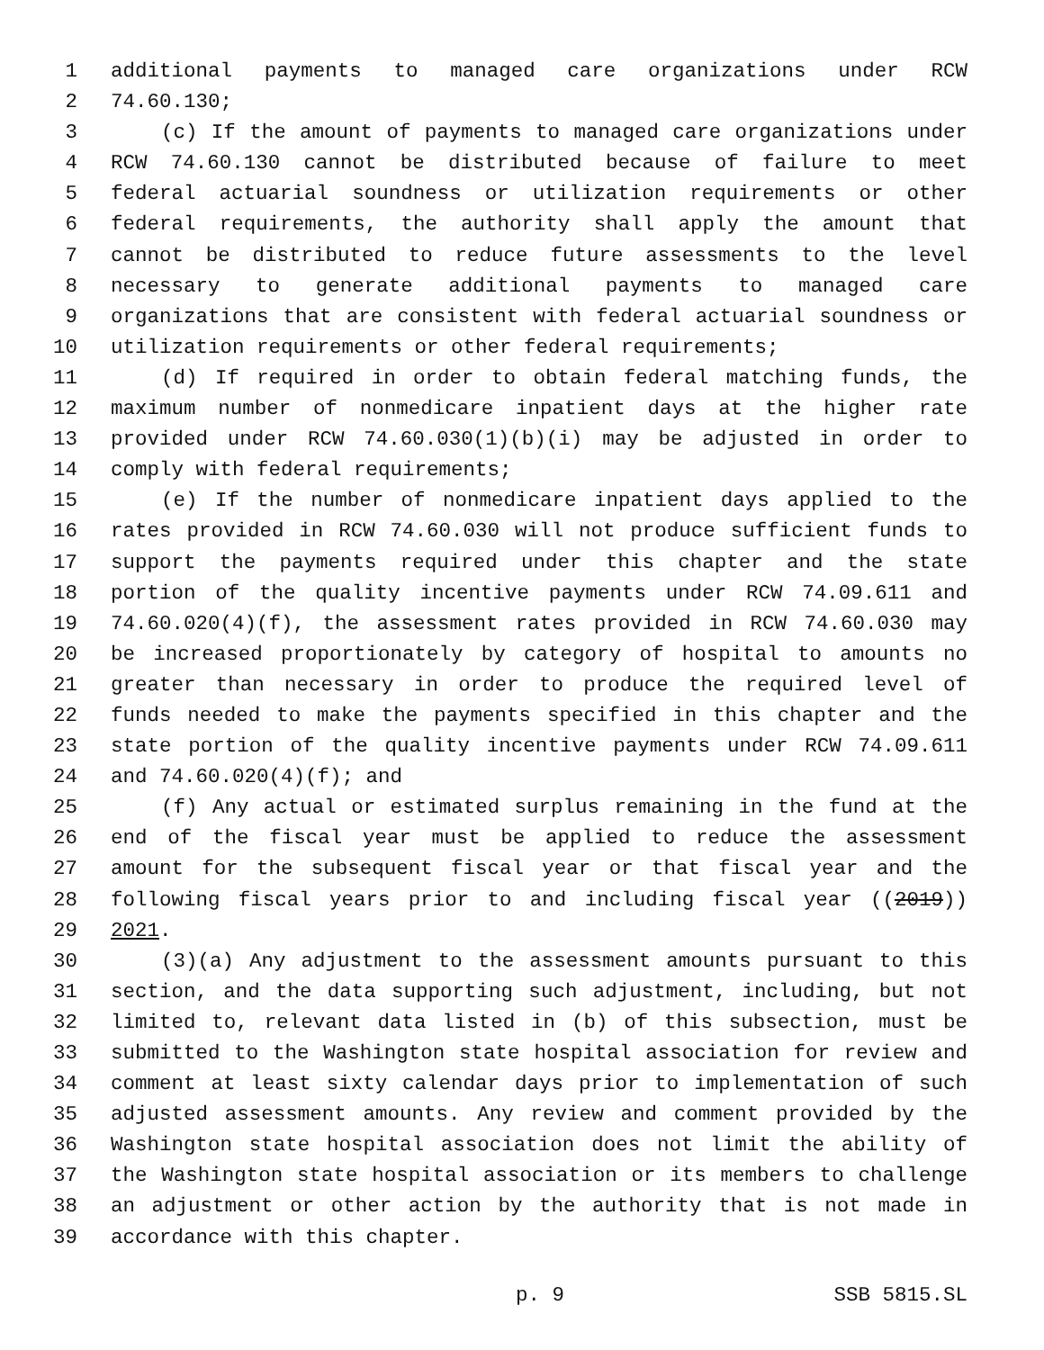1 additional payments to managed care organizations under RCW
2 74.60.130;
3 (c) If the amount of payments to managed care organizations under
4 RCW 74.60.130 cannot be distributed because of failure to meet
5 federal actuarial soundness or utilization requirements or other
6 federal requirements, the authority shall apply the amount that
7 cannot be distributed to reduce future assessments to the level
8 necessary to generate additional payments to managed care
9 organizations that are consistent with federal actuarial soundness or
10 utilization requirements or other federal requirements;
11 (d) If required in order to obtain federal matching funds, the
12 maximum number of nonmedicare inpatient days at the higher rate
13 provided under RCW 74.60.030(1)(b)(i) may be adjusted in order to
14 comply with federal requirements;
15 (e) If the number of nonmedicare inpatient days applied to the
16 rates provided in RCW 74.60.030 will not produce sufficient funds to
17 support the payments required under this chapter and the state
18 portion of the quality incentive payments under RCW 74.09.611 and
19 74.60.020(4)(f), the assessment rates provided in RCW 74.60.030 may
20 be increased proportionately by category of hospital to amounts no
21 greater than necessary in order to produce the required level of
22 funds needed to make the payments specified in this chapter and the
23 state portion of the quality incentive payments under RCW 74.09.611
24 and 74.60.020(4)(f); and
25 (f) Any actual or estimated surplus remaining in the fund at the
26 end of the fiscal year must be applied to reduce the assessment
27 amount for the subsequent fiscal year or that fiscal year and the
28 following fiscal years prior to and including fiscal year ((2019))
29 2021.
30 (3)(a) Any adjustment to the assessment amounts pursuant to this
31 section, and the data supporting such adjustment, including, but not
32 limited to, relevant data listed in (b) of this subsection, must be
33 submitted to the Washington state hospital association for review and
34 comment at least sixty calendar days prior to implementation of such
35 adjusted assessment amounts. Any review and comment provided by the
36 Washington state hospital association does not limit the ability of
37 the Washington state hospital association or its members to challenge
38 an adjustment or other action by the authority that is not made in
39 accordance with this chapter.
p. 9 SSB 5815.SL